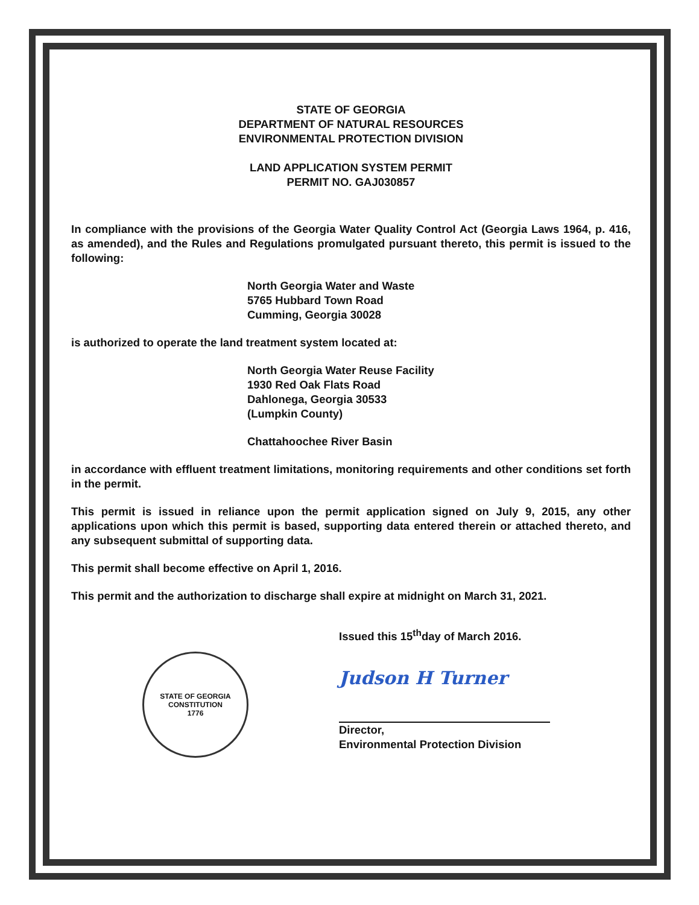STATE OF GEORGIA
DEPARTMENT OF NATURAL RESOURCES
ENVIRONMENTAL PROTECTION DIVISION
LAND APPLICATION SYSTEM PERMIT
PERMIT NO. GAJ030857
In compliance with the provisions of the Georgia Water Quality Control Act (Georgia Laws 1964, p. 416, as amended), and the Rules and Regulations promulgated pursuant thereto, this permit is issued to the following:
North Georgia Water and Waste
5765 Hubbard Town Road
Cumming, Georgia 30028
is authorized to operate the land treatment system located at:
North Georgia Water Reuse Facility
1930 Red Oak Flats Road
Dahlonega, Georgia 30533
(Lumpkin County)
Chattahoochee River Basin
in accordance with effluent treatment limitations, monitoring requirements and other conditions set forth in the permit.
This permit is issued in reliance upon the permit application signed on July 9, 2015, any other applications upon which this permit is based, supporting data entered therein or attached thereto, and any subsequent submittal of supporting data.
This permit shall become effective on April 1, 2016.
This permit and the authorization to discharge shall expire at midnight on March 31, 2021.
STATE OF GEORGIA
CONSTITUTION
1776
Issued this 15<sup>th</sup>day of March 2016.
Judson H Turner
Director,
Environmental Protection Division